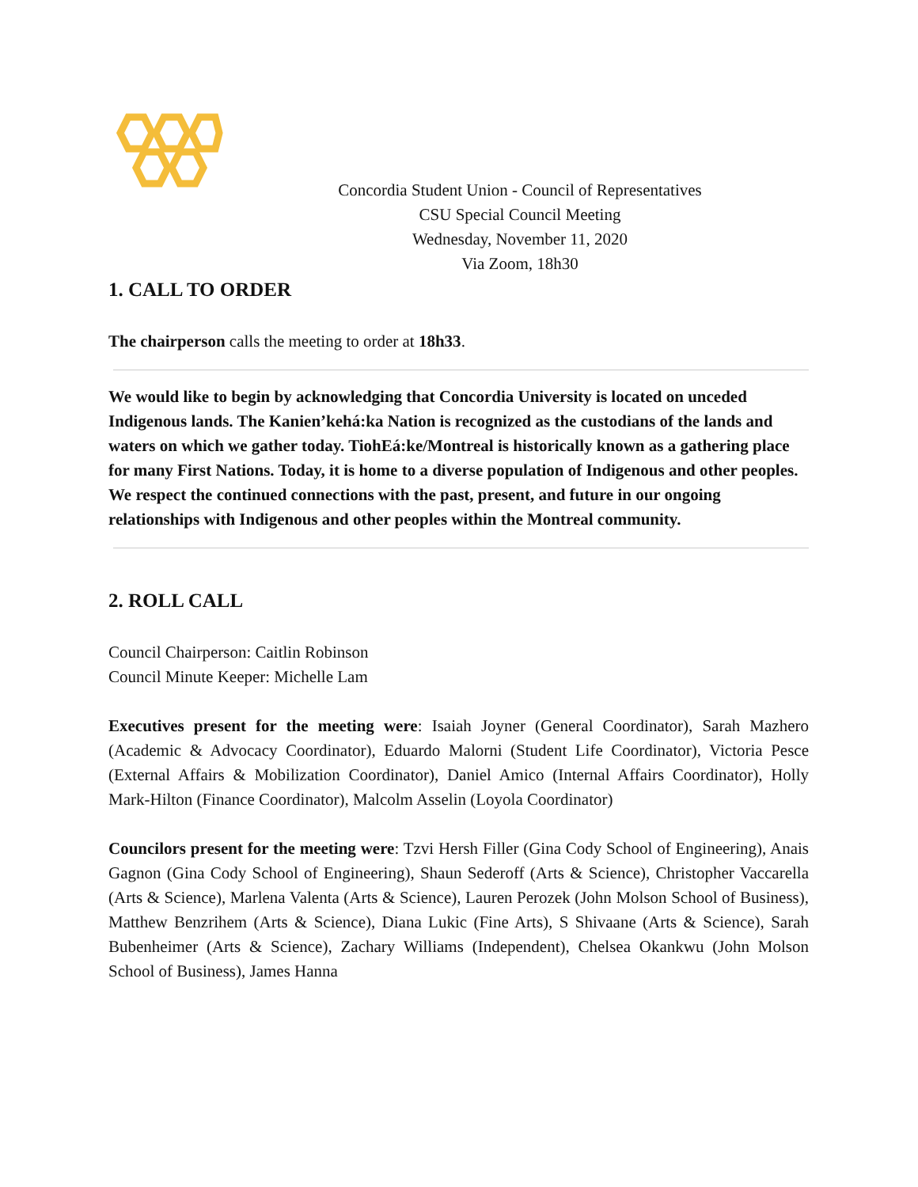Concordia Student Union - Council of Representatives
CSU Special Council Meeting
Wednesday, November 11, 2020
Via Zoom, 18h30
1. CALL TO ORDER
The chairperson calls the meeting to order at 18h33.
We would like to begin by acknowledging that Concordia University is located on unceded Indigenous lands. The Kanien’kehá:ka Nation is recognized as the custodians of the lands and waters on which we gather today. TiohEá:ke/Montreal is historically known as a gathering place for many First Nations. Today, it is home to a diverse population of Indigenous and other peoples. We respect the continued connections with the past, present, and future in our ongoing relationships with Indigenous and other peoples within the Montreal community.
2. ROLL CALL
Council Chairperson: Caitlin Robinson
Council Minute Keeper: Michelle Lam
Executives present for the meeting were: Isaiah Joyner (General Coordinator), Sarah Mazhero (Academic & Advocacy Coordinator), Eduardo Malorni (Student Life Coordinator), Victoria Pesce (External Affairs & Mobilization Coordinator), Daniel Amico (Internal Affairs Coordinator), Holly Mark-Hilton (Finance Coordinator), Malcolm Asselin (Loyola Coordinator)
Councilors present for the meeting were: Tzvi Hersh Filler (Gina Cody School of Engineering), Anais Gagnon (Gina Cody School of Engineering), Shaun Sederoff (Arts & Science), Christopher Vaccarella (Arts & Science), Marlena Valenta (Arts & Science), Lauren Perozek (John Molson School of Business), Matthew Benzrihem (Arts & Science), Diana Lukic (Fine Arts), S Shivaane (Arts & Science), Sarah Bubenheimer (Arts & Science), Zachary Williams (Independent), Chelsea Okankwu (John Molson School of Business), James Hanna